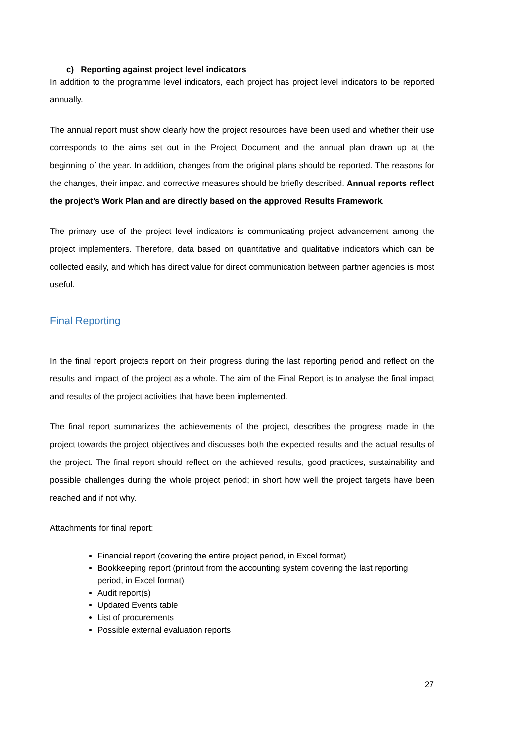c) Reporting against project level indicators
In addition to the programme level indicators, each project has project level indicators to be reported annually.
The annual report must show clearly how the project resources have been used and whether their use corresponds to the aims set out in the Project Document and the annual plan drawn up at the beginning of the year. In addition, changes from the original plans should be reported. The reasons for the changes, their impact and corrective measures should be briefly described. Annual reports reflect the project’s Work Plan and are directly based on the approved Results Framework.
The primary use of the project level indicators is communicating project advancement among the project implementers. Therefore, data based on quantitative and qualitative indicators which can be collected easily, and which has direct value for direct communication between partner agencies is most useful.
Final Reporting
In the final report projects report on their progress during the last reporting period and reflect on the results and impact of the project as a whole. The aim of the Final Report is to analyse the final impact and results of the project activities that have been implemented.
The final report summarizes the achievements of the project, describes the progress made in the project towards the project objectives and discusses both the expected results and the actual results of the project. The final report should reflect on the achieved results, good practices, sustainability and possible challenges during the whole project period; in short how well the project targets have been reached and if not why.
Attachments for final report:
Financial report (covering the entire project period, in Excel format)
Bookkeeping report (printout from the accounting system covering the last reporting period, in Excel format)
Audit report(s)
Updated Events table
List of procurements
Possible external evaluation reports
27